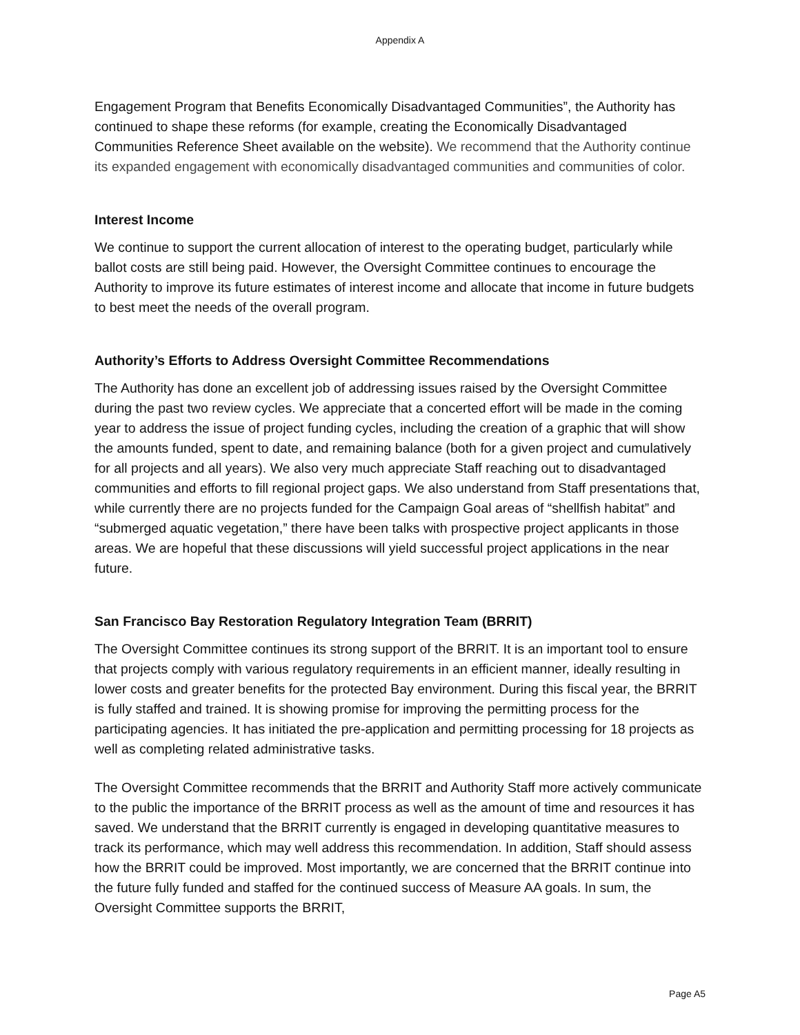Appendix A
Engagement Program that Benefits Economically Disadvantaged Communities”, the Authority has continued to shape these reforms (for example, creating the Economically Disadvantaged Communities Reference Sheet available on the website). We recommend that the Authority continue its expanded engagement with economically disadvantaged communities and communities of color.
Interest Income
We continue to support the current allocation of interest to the operating budget, particularly while ballot costs are still being paid. However, the Oversight Committee continues to encourage the Authority to improve its future estimates of interest income and allocate that income in future budgets to best meet the needs of the overall program.
Authority’s Efforts to Address Oversight Committee Recommendations
The Authority has done an excellent job of addressing issues raised by the Oversight Committee during the past two review cycles. We appreciate that a concerted effort will be made in the coming year to address the issue of project funding cycles, including the creation of a graphic that will show the amounts funded, spent to date, and remaining balance (both for a given project and cumulatively for all projects and all years). We also very much appreciate Staff reaching out to disadvantaged communities and efforts to fill regional project gaps. We also understand from Staff presentations that, while currently there are no projects funded for the Campaign Goal areas of “shellfish habitat” and “submerged aquatic vegetation,” there have been talks with prospective project applicants in those areas. We are hopeful that these discussions will yield successful project applications in the near future.
San Francisco Bay Restoration Regulatory Integration Team (BRRIT)
The Oversight Committee continues its strong support of the BRRIT. It is an important tool to ensure that projects comply with various regulatory requirements in an efficient manner, ideally resulting in lower costs and greater benefits for the protected Bay environment. During this fiscal year, the BRRIT is fully staffed and trained. It is showing promise for improving the permitting process for the participating agencies. It has initiated the pre-application and permitting processing for 18 projects as well as completing related administrative tasks.
The Oversight Committee recommends that the BRRIT and Authority Staff more actively communicate to the public the importance of the BRRIT process as well as the amount of time and resources it has saved. We understand that the BRRIT currently is engaged in developing quantitative measures to track its performance, which may well address this recommendation. In addition, Staff should assess how the BRRIT could be improved. Most importantly, we are concerned that the BRRIT continue into the future fully funded and staffed for the continued success of Measure AA goals. In sum, the Oversight Committee supports the BRRIT,
Page A5